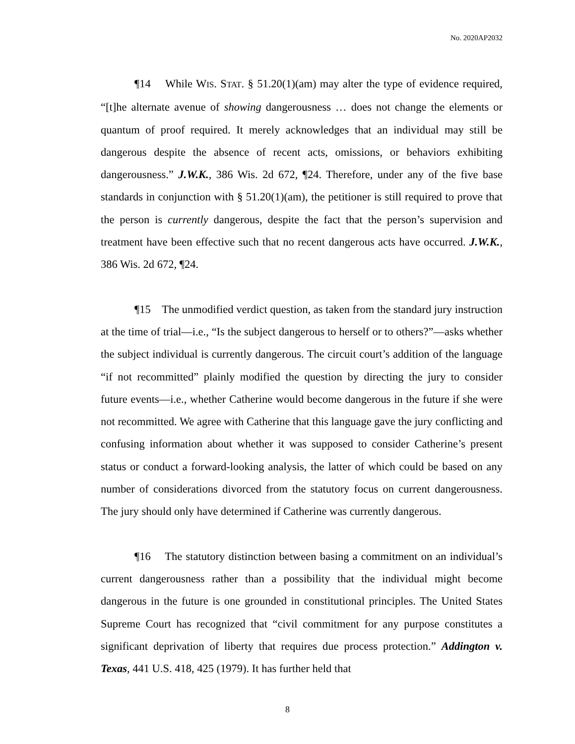No. 2020AP2032
¶14 While WIS. STAT. § 51.20(1)(am) may alter the type of evidence required, “[t]he alternate avenue of showing dangerousness … does not change the elements or quantum of proof required. It merely acknowledges that an individual may still be dangerous despite the absence of recent acts, omissions, or behaviors exhibiting dangerousness.” J.W.K., 386 Wis. 2d 672, ¶24. Therefore, under any of the five base standards in conjunction with § 51.20(1)(am), the petitioner is still required to prove that the person is currently dangerous, despite the fact that the person’s supervision and treatment have been effective such that no recent dangerous acts have occurred. J.W.K., 386 Wis. 2d 672, ¶24.
¶15 The unmodified verdict question, as taken from the standard jury instruction at the time of trial—i.e., “Is the subject dangerous to herself or to others?”—asks whether the subject individual is currently dangerous. The circuit court’s addition of the language “if not recommitted” plainly modified the question by directing the jury to consider future events—i.e., whether Catherine would become dangerous in the future if she were not recommitted. We agree with Catherine that this language gave the jury conflicting and confusing information about whether it was supposed to consider Catherine’s present status or conduct a forward-looking analysis, the latter of which could be based on any number of considerations divorced from the statutory focus on current dangerousness. The jury should only have determined if Catherine was currently dangerous.
¶16 The statutory distinction between basing a commitment on an individual’s current dangerousness rather than a possibility that the individual might become dangerous in the future is one grounded in constitutional principles. The United States Supreme Court has recognized that “civil commitment for any purpose constitutes a significant deprivation of liberty that requires due process protection.” Addington v. Texas, 441 U.S. 418, 425 (1979). It has further held that
8